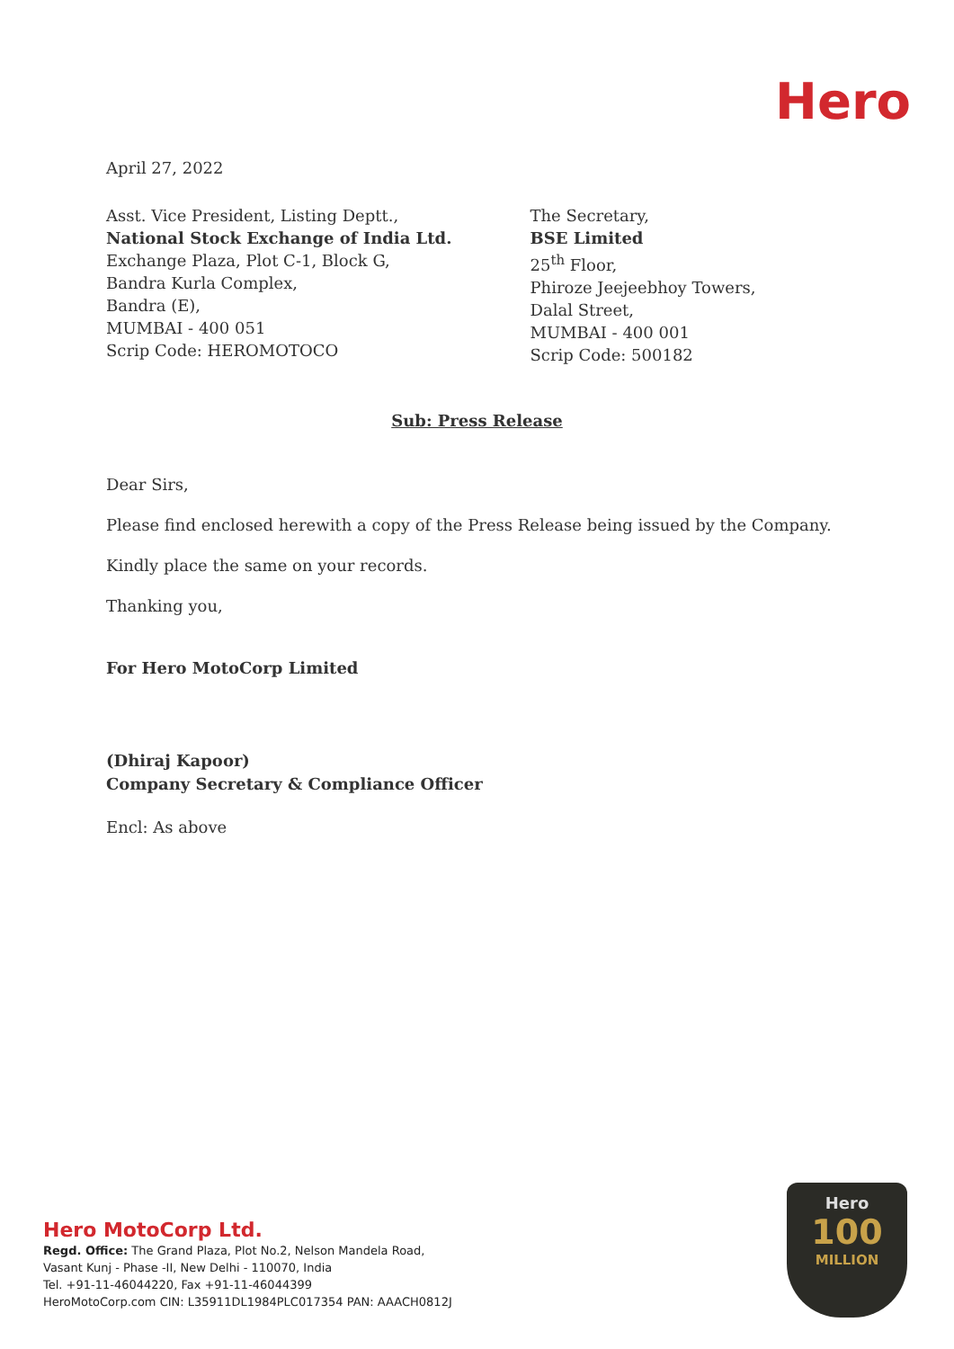Hero
April 27, 2022
Asst. Vice President, Listing Deptt.,
National Stock Exchange of India Ltd.
Exchange Plaza, Plot C-1, Block G,
Bandra Kurla Complex,
Bandra (E),
MUMBAI - 400 051
Scrip Code: HEROMOTOCO
The Secretary,
BSE Limited
25<sup>th</sup> Floor,
Phiroze Jeejeebhoy Towers,
Dalal Street,
MUMBAI - 400 001
Scrip Code: 500182
Sub: Press Release
Dear Sirs,
Please find enclosed herewith a copy of the Press Release being issued by the Company.
Kindly place the same on your records.
Thanking you,
For Hero MotoCorp Limited
(Dhiraj Kapoor)
Company Secretary & Compliance Officer
Encl: As above
Hero MotoCorp Ltd.
Regd. Office: The Grand Plaza, Plot No.2, Nelson Mandela Road,
Vasant Kunj - Phase -II, New Delhi - 110070, India
Tel. +91-11-46044220, Fax +91-11-46044399
HeroMotoCorp.com CIN: L35911DL1984PLC017354 PAN: AAACH0812J
Hero
100
MILLION